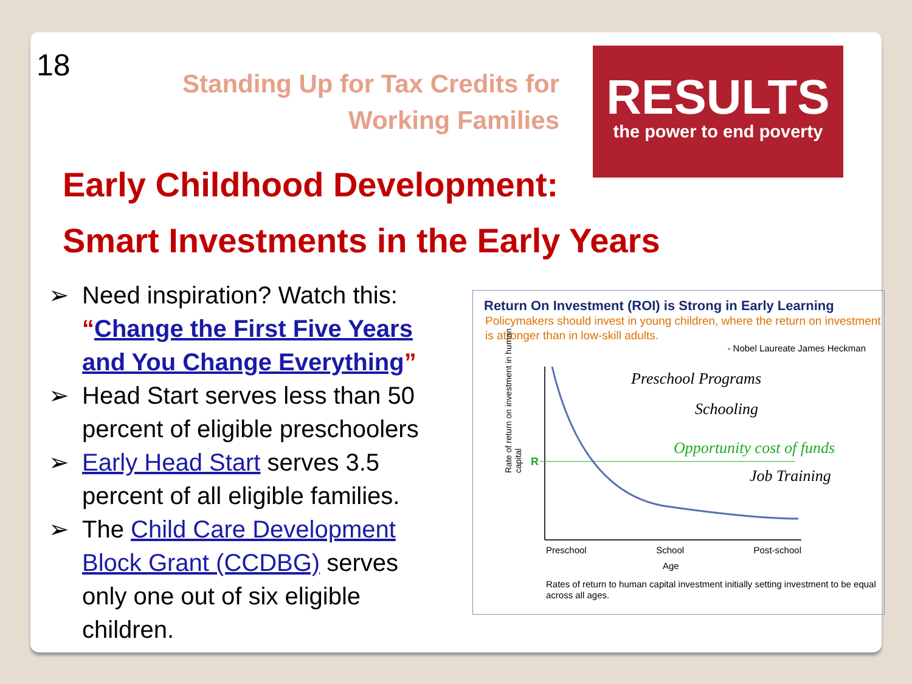18
Standing Up for Tax Credits for
Working Families
RESULTS
the power to end poverty
Early Childhood Development:
Smart Investments in the Early Years
➢ Need inspiration? Watch this: “Change the First Five Years and You Change Everything”
➢ Head Start serves less than 50 percent of eligible preschoolers
➢ Early Head Start serves 3.5 percent of all eligible families.
➢ The Child Care Development Block Grant (CCDBG) serves only one out of six eligible children.
Return On Investment (ROI) is Strong in Early Learning
Policymakers should invest in young children, where the return on investment is atronger than in low-skill adults.
- Nobel Laureate James Heckman
R
Preschool Programs
Schooling
Opportunity cost of funds
Job Training
Preschool School Post-school
Age
Rate of return on investment in human capital
Rates of return to human capital investment initially setting investment to be equal across all ages.